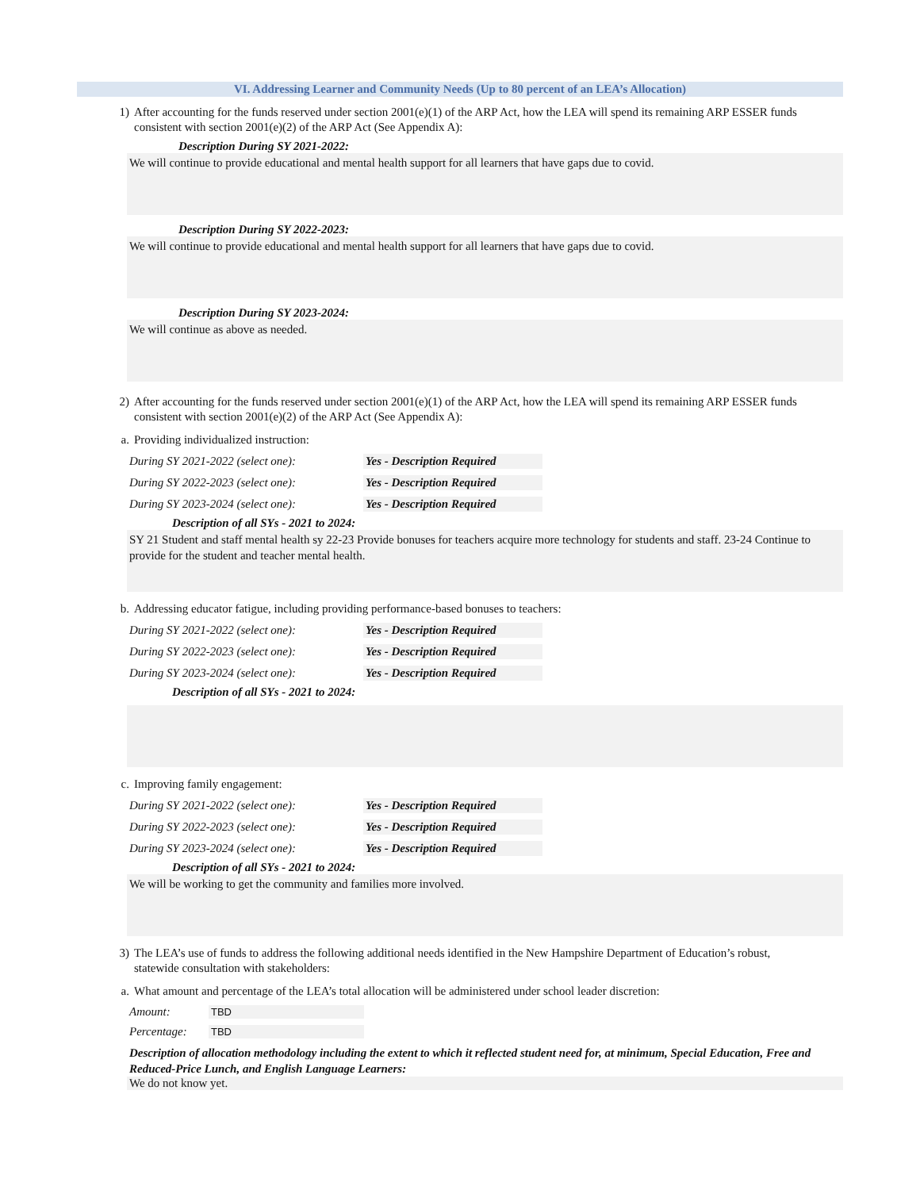VI. Addressing Learner and Community Needs (Up to 80 percent of an LEA’s Allocation)
1) After accounting for the funds reserved under section 2001(e)(1) of the ARP Act, how the LEA will spend its remaining ARP ESSER funds consistent with section 2001(e)(2) of the ARP Act (See Appendix A):
Description During SY 2021-2022:
We will continue to provide educational and mental health support for all learners that have gaps due to covid.
Description During SY 2022-2023:
We will continue to provide educational and mental health support for all learners that have gaps due to covid.
Description During SY 2023-2024:
We will continue as above as needed.
2) After accounting for the funds reserved under section 2001(e)(1) of the ARP Act, how the LEA will spend its remaining ARP ESSER funds consistent with section 2001(e)(2) of the ARP Act (See Appendix A):
a. Providing individualized instruction:
During SY 2021-2022 (select one):
Yes - Description Required
During SY 2022-2023 (select one):
Yes - Description Required
During SY 2023-2024 (select one):
Yes - Description Required
Description of all SYs - 2021 to 2024:
SY 21 Student and staff mental health sy 22-23 Provide bonuses for teachers acquire more technology for students and staff. 23-24 Continue to provide for the student and teacher mental health.
b. Addressing educator fatigue, including providing performance-based bonuses to teachers:
During SY 2021-2022 (select one):
Yes - Description Required
During SY 2022-2023 (select one):
Yes - Description Required
During SY 2023-2024 (select one):
Yes - Description Required
Description of all SYs - 2021 to 2024:
c. Improving family engagement:
During SY 2021-2022 (select one):
Yes - Description Required
During SY 2022-2023 (select one):
Yes - Description Required
During SY 2023-2024 (select one):
Yes - Description Required
Description of all SYs - 2021 to 2024:
We will be working to get the community and families more involved.
3) The LEA’s use of funds to address the following additional needs identified in the New Hampshire Department of Education’s robust, statewide consultation with stakeholders:
a. What amount and percentage of the LEA’s total allocation will be administered under school leader discretion:
Amount:
TBD
Percentage:
TBD
Description of allocation methodology including the extent to which it reflected student need for, at minimum, Special Education, Free and Reduced-Price Lunch, and English Language Learners:
We do not know yet.